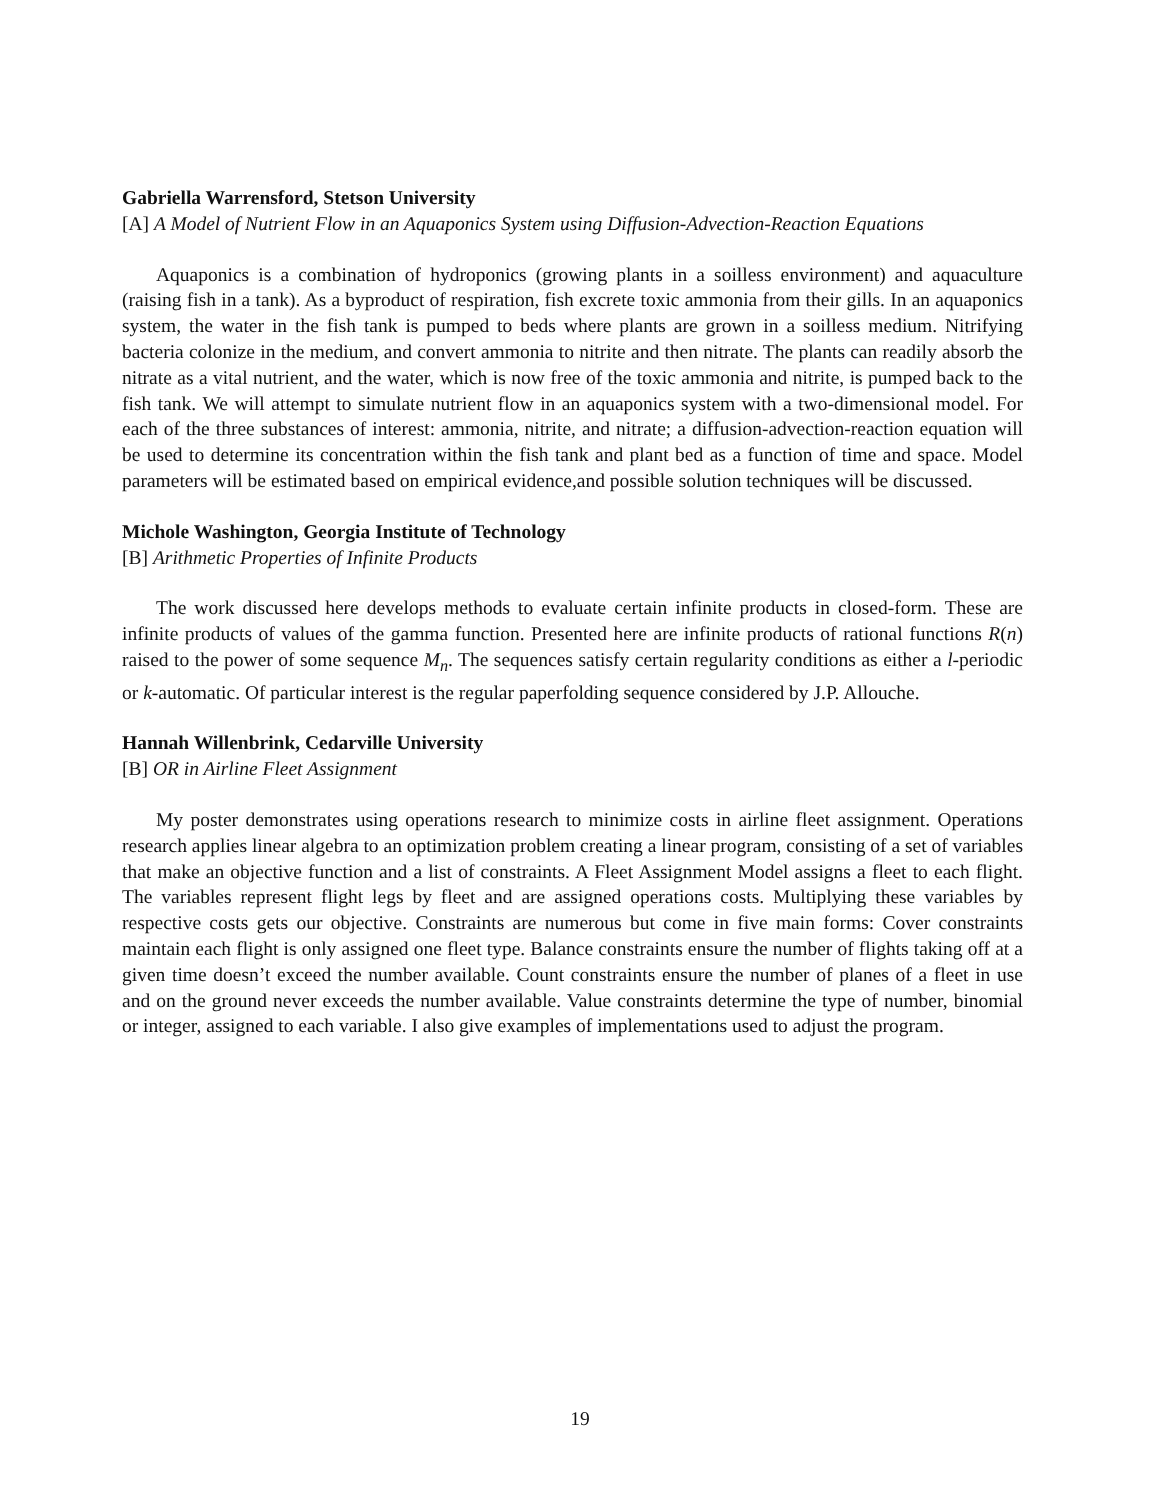Gabriella Warrensford, Stetson University
[A] A Model of Nutrient Flow in an Aquaponics System using Diffusion-Advection-Reaction Equations
Aquaponics is a combination of hydroponics (growing plants in a soilless environment) and aquaculture (raising fish in a tank). As a byproduct of respiration, fish excrete toxic ammonia from their gills. In an aquaponics system, the water in the fish tank is pumped to beds where plants are grown in a soilless medium. Nitrifying bacteria colonize in the medium, and convert ammonia to nitrite and then nitrate. The plants can readily absorb the nitrate as a vital nutrient, and the water, which is now free of the toxic ammonia and nitrite, is pumped back to the fish tank. We will attempt to simulate nutrient flow in an aquaponics system with a two-dimensional model. For each of the three substances of interest: ammonia, nitrite, and nitrate; a diffusion-advection-reaction equation will be used to determine its concentration within the fish tank and plant bed as a function of time and space. Model parameters will be estimated based on empirical evidence,and possible solution techniques will be discussed.
Michole Washington, Georgia Institute of Technology
[B] Arithmetic Properties of Infinite Products
The work discussed here develops methods to evaluate certain infinite products in closed-form. These are infinite products of values of the gamma function. Presented here are infinite products of rational functions R(n) raised to the power of some sequence M<sub>n</sub>. The sequences satisfy certain regularity conditions as either a l-periodic or k-automatic. Of particular interest is the regular paperfolding sequence considered by J.P. Allouche.
Hannah Willenbrink, Cedarville University
[B] OR in Airline Fleet Assignment
My poster demonstrates using operations research to minimize costs in airline fleet assignment. Operations research applies linear algebra to an optimization problem creating a linear program, consisting of a set of variables that make an objective function and a list of constraints. A Fleet Assignment Model assigns a fleet to each flight. The variables represent flight legs by fleet and are assigned operations costs. Multiplying these variables by respective costs gets our objective. Constraints are numerous but come in five main forms: Cover constraints maintain each flight is only assigned one fleet type. Balance constraints ensure the number of flights taking off at a given time doesn’t exceed the number available. Count constraints ensure the number of planes of a fleet in use and on the ground never exceeds the number available. Value constraints determine the type of number, binomial or integer, assigned to each variable. I also give examples of implementations used to adjust the program.
19